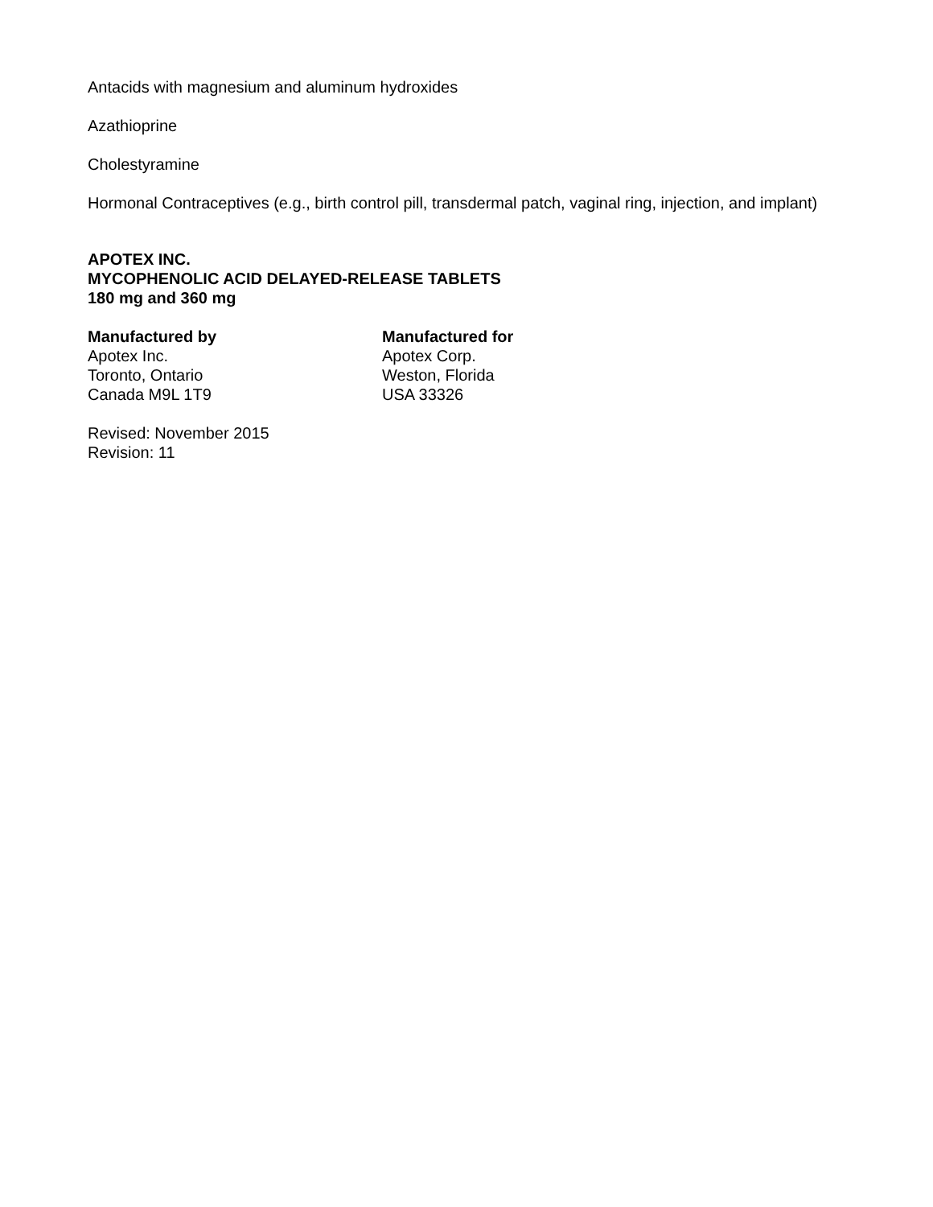Antacids with magnesium and aluminum hydroxides
Azathioprine
Cholestyramine
Hormonal Contraceptives (e.g., birth control pill, transdermal patch, vaginal ring, injection, and implant)
APOTEX INC.
MYCOPHENOLIC ACID DELAYED-RELEASE TABLETS
180 mg and 360 mg
Manufactured by
Apotex Inc.
Toronto, Ontario
Canada M9L 1T9
Manufactured for
Apotex Corp.
Weston, Florida
USA 33326
Revised: November 2015
Revision: 11